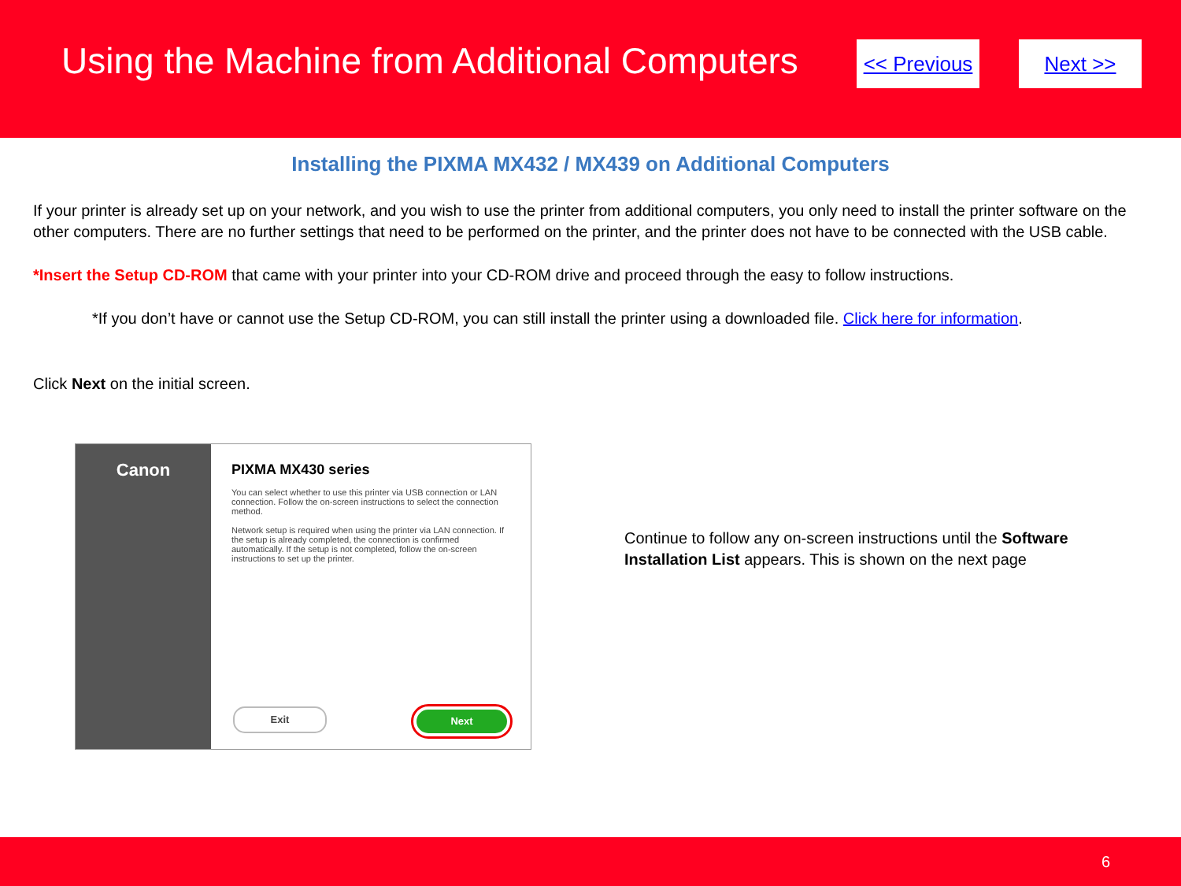Using the Machine from Additional Computers
<< Previous
Next >>
Installing the PIXMA MX432 / MX439 on Additional Computers
If your printer is already set up on your network, and you wish to use the printer from additional computers, you only need to install the printer software on the other computers. There are no further settings that need to be performed on the printer, and the printer does not have to be connected with the USB cable.
*Insert the Setup CD-ROM that came with your printer into your CD-ROM drive and proceed through the easy to follow instructions.
*If you don’t have or cannot use the Setup CD-ROM, you can still install the printer using a downloaded file. Click here for information.
Click Next on the initial screen.
Canon
PIXMA MX430 series
You can select whether to use this printer via USB connection or LAN connection. Follow the on-screen instructions to select the connection method.
Network setup is required when using the printer via LAN connection. If the setup is already completed, the connection is confirmed automatically. If the setup is not completed, follow the on-screen instructions to set up the printer.
Exit Next
Continue to follow any on-screen instructions until the Software Installation List appears. This is shown on the next page
6